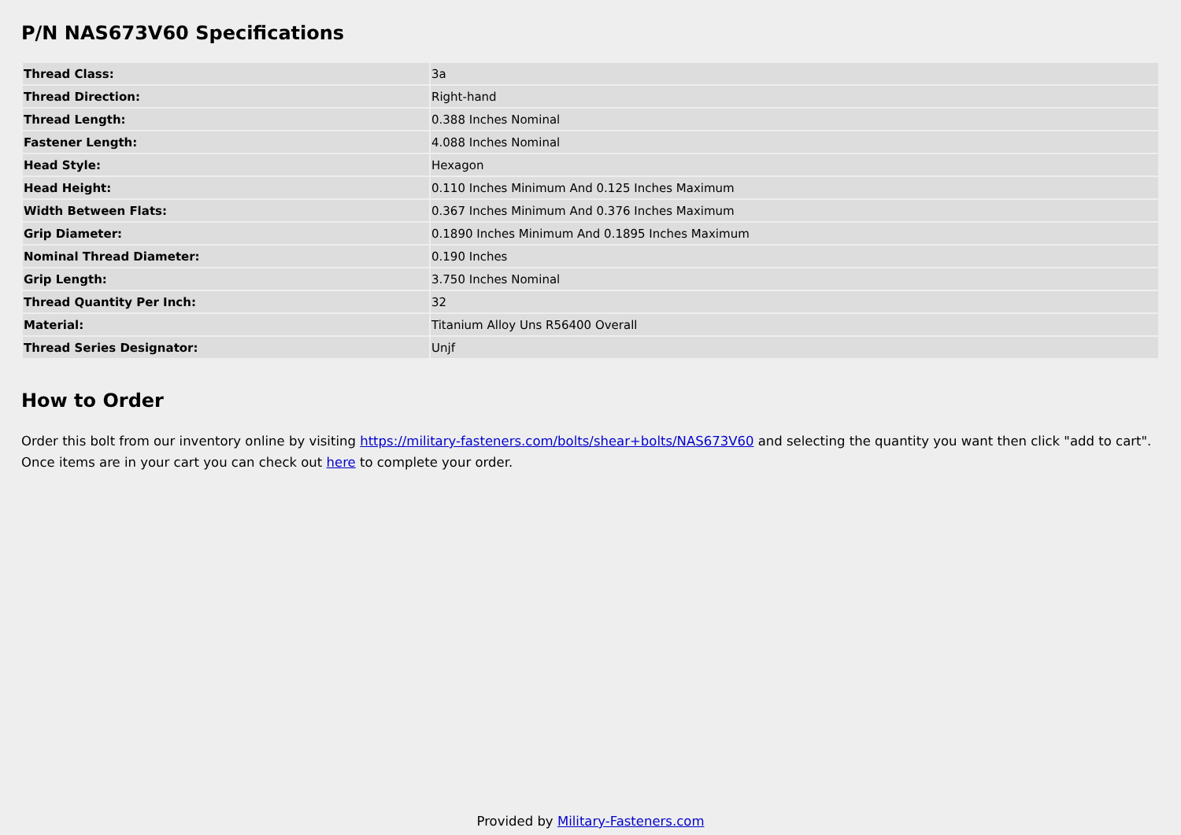P/N NAS673V60 Specifications
| Thread Class: | 3a |
| Thread Direction: | Right-hand |
| Thread Length: | 0.388 Inches Nominal |
| Fastener Length: | 4.088 Inches Nominal |
| Head Style: | Hexagon |
| Head Height: | 0.110 Inches Minimum And 0.125 Inches Maximum |
| Width Between Flats: | 0.367 Inches Minimum And 0.376 Inches Maximum |
| Grip Diameter: | 0.1890 Inches Minimum And 0.1895 Inches Maximum |
| Nominal Thread Diameter: | 0.190 Inches |
| Grip Length: | 3.750 Inches Nominal |
| Thread Quantity Per Inch: | 32 |
| Material: | Titanium Alloy Uns R56400 Overall |
| Thread Series Designator: | Unjf |
How to Order
Order this bolt from our inventory online by visiting https://military-fasteners.com/bolts/shear+bolts/NAS673V60 and selecting the quantity you want then click "add to cart". Once items are in your cart you can check out here to complete your order.
Provided by Military-Fasteners.com